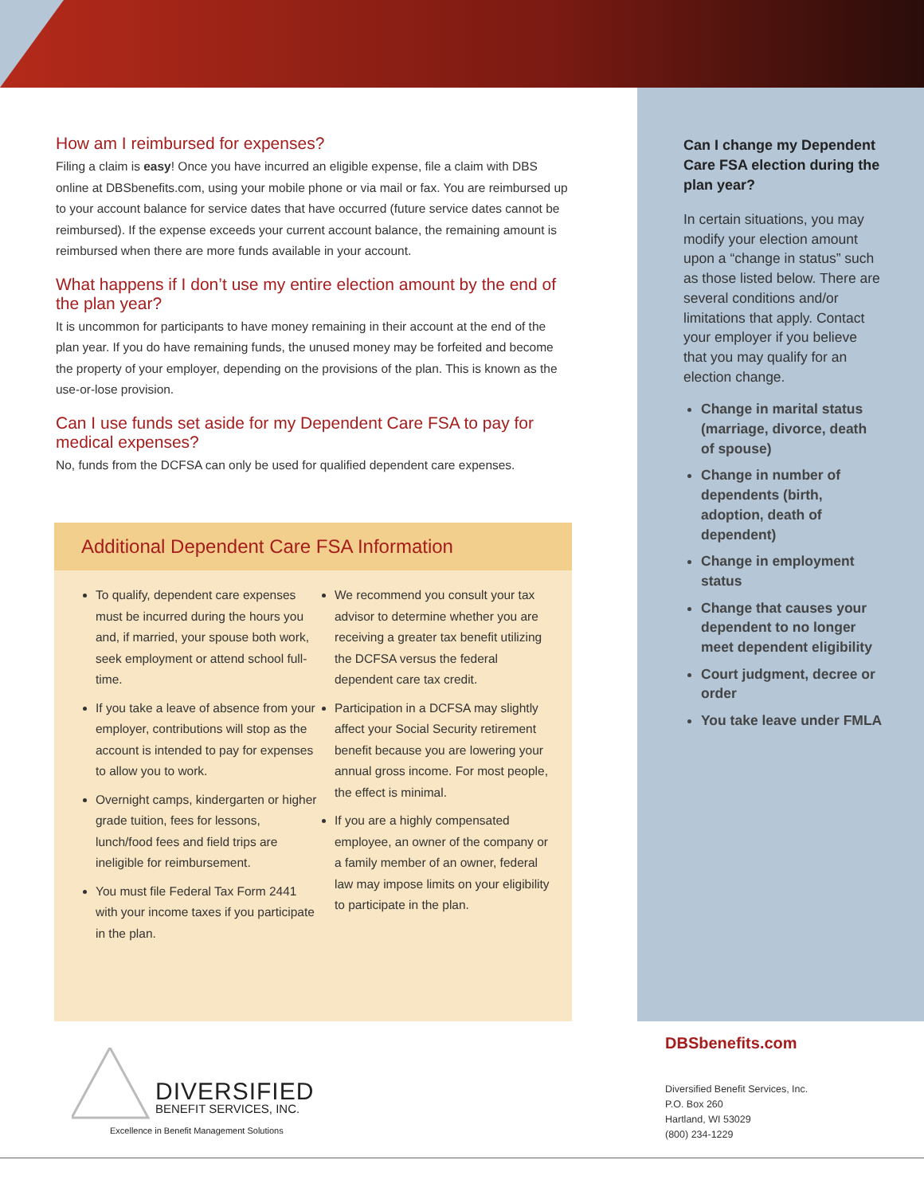How am I reimbursed for expenses?
Filing a claim is easy! Once you have incurred an eligible expense, file a claim with DBS online at DBSbenefits.com, using your mobile phone or via mail or fax. You are reimbursed up to your account balance for service dates that have occurred (future service dates cannot be reimbursed). If the expense exceeds your current account balance, the remaining amount is reimbursed when there are more funds available in your account.
What happens if I don’t use my entire election amount by the end of the plan year?
It is uncommon for participants to have money remaining in their account at the end of the plan year. If you do have remaining funds, the unused money may be forfeited and become the property of your employer, depending on the provisions of the plan. This is known as the use-or-lose provision.
Can I use funds set aside for my Dependent Care FSA to pay for medical expenses?
No, funds from the DCFSA can only be used for qualified dependent care expenses.
Additional Dependent Care FSA Information
To qualify, dependent care expenses must be incurred during the hours you and, if married, your spouse both work, seek employment or attend school full-time.
If you take a leave of absence from your employer, contributions will stop as the account is intended to pay for expenses to allow you to work.
Overnight camps, kindergarten or higher grade tuition, fees for lessons, lunch/food fees and field trips are ineligible for reimbursement.
You must file Federal Tax Form 2441 with your income taxes if you participate in the plan.
We recommend you consult your tax advisor to determine whether you are receiving a greater tax benefit utilizing the DCFSA versus the federal dependent care tax credit.
Participation in a DCFSA may slightly affect your Social Security retirement benefit because you are lowering your annual gross income. For most people, the effect is minimal.
If you are a highly compensated employee, an owner of the company or a family member of an owner, federal law may impose limits on your eligibility to participate in the plan.
Can I change my Dependent Care FSA election during the plan year?
In certain situations, you may modify your election amount upon a “change in status” such as those listed below. There are several conditions and/or limitations that apply. Contact your employer if you believe that you may qualify for an election change.
Change in marital status (marriage, divorce, death of spouse)
Change in number of dependents (birth, adoption, death of dependent)
Change in employment status
Change that causes your dependent to no longer meet dependent eligibility
Court judgment, decree or order
You take leave under FMLA
DBSbenefits.com
Diversified Benefit Services, Inc.
P.O. Box 260
Hartland, WI 53029
(800) 234-1229
DIVERSIFIED
BENEFIT SERVICES, INC.
Excellence in Benefit Management Solutions